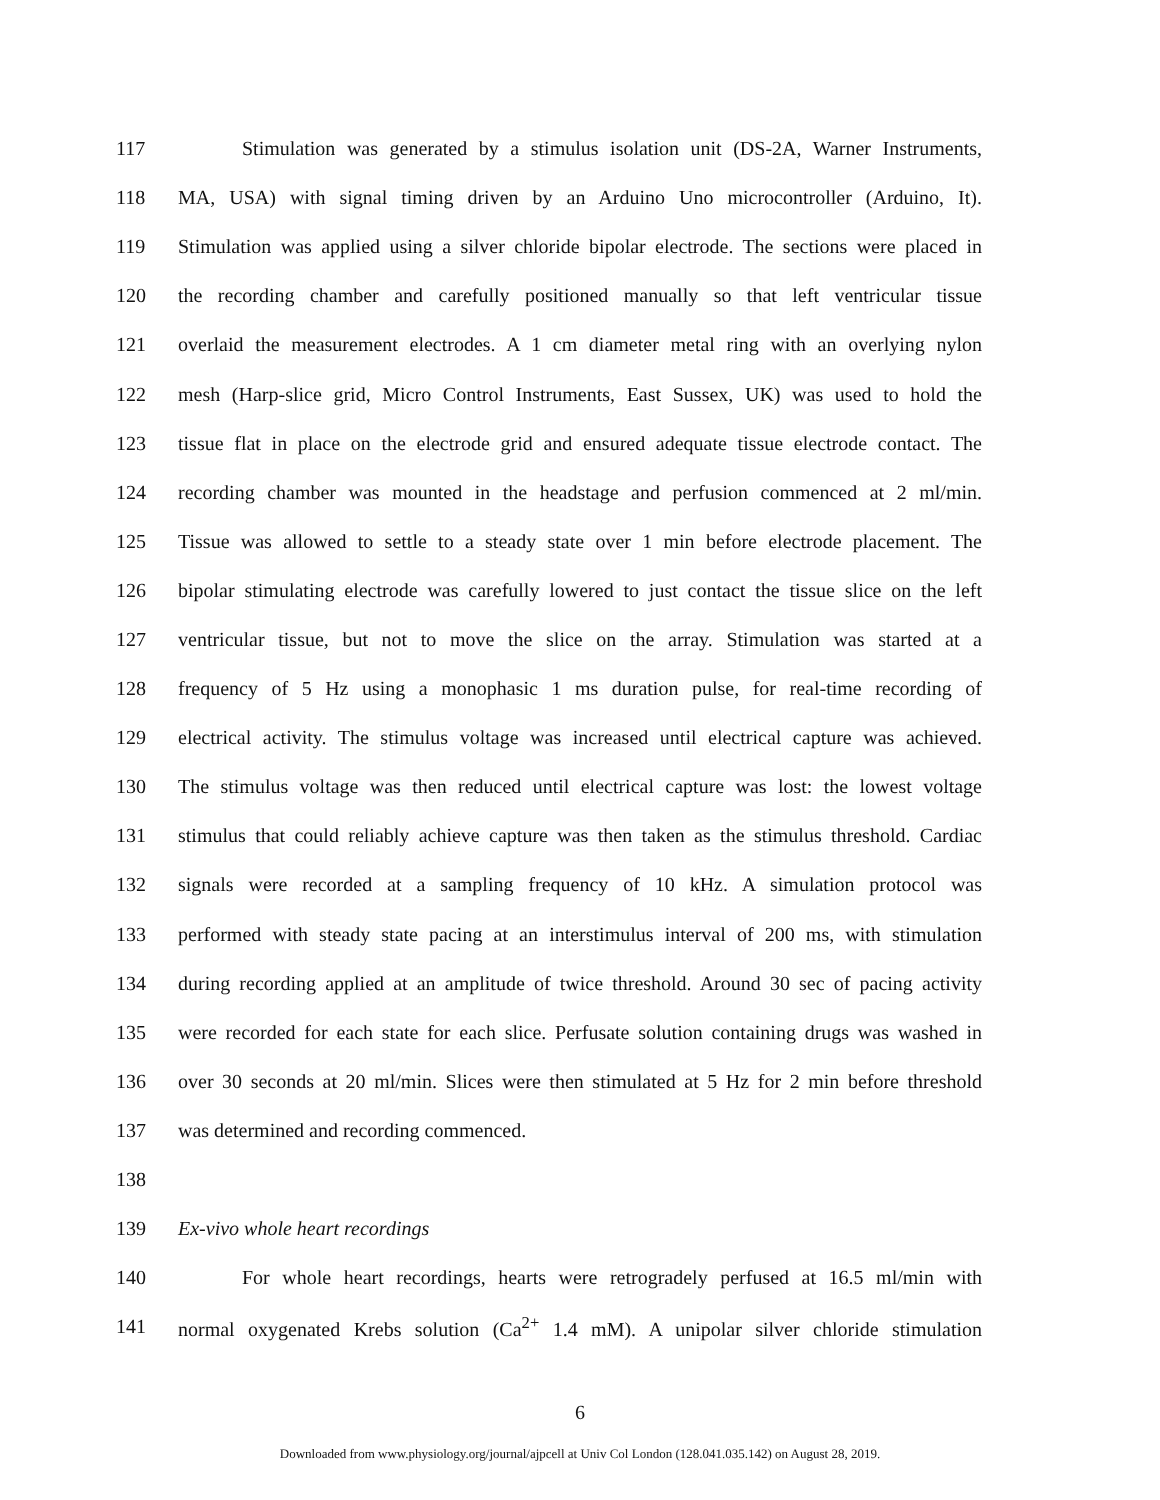117 Stimulation was generated by a stimulus isolation unit (DS-2A, Warner Instruments,
118 MA, USA) with signal timing driven by an Arduino Uno microcontroller (Arduino, It).
119 Stimulation was applied using a silver chloride bipolar electrode. The sections were placed in
120 the recording chamber and carefully positioned manually so that left ventricular tissue
121 overlaid the measurement electrodes. A 1 cm diameter metal ring with an overlying nylon
122 mesh (Harp-slice grid, Micro Control Instruments, East Sussex, UK) was used to hold the
123 tissue flat in place on the electrode grid and ensured adequate tissue electrode contact. The
124 recording chamber was mounted in the headstage and perfusion commenced at 2 ml/min.
125 Tissue was allowed to settle to a steady state over 1 min before electrode placement. The
126 bipolar stimulating electrode was carefully lowered to just contact the tissue slice on the left
127 ventricular tissue, but not to move the slice on the array. Stimulation was started at a
128 frequency of 5 Hz using a monophasic 1 ms duration pulse, for real-time recording of
129 electrical activity. The stimulus voltage was increased until electrical capture was achieved.
130 The stimulus voltage was then reduced until electrical capture was lost: the lowest voltage
131 stimulus that could reliably achieve capture was then taken as the stimulus threshold. Cardiac
132 signals were recorded at a sampling frequency of 10 kHz. A simulation protocol was
133 performed with steady state pacing at an interstimulus interval of 200 ms, with stimulation
134 during recording applied at an amplitude of twice threshold. Around 30 sec of pacing activity
135 were recorded for each state for each slice. Perfusate solution containing drugs was washed in
136 over 30 seconds at 20 ml/min. Slices were then stimulated at 5 Hz for 2 min before threshold
137 was determined and recording commenced.
138
139 Ex-vivo whole heart recordings
140 For whole heart recordings, hearts were retrogradely perfused at 16.5 ml/min with
141 normal oxygenated Krebs solution (Ca<sup>2+</sup> 1.4 mM). A unipolar silver chloride stimulation
6
Downloaded from www.physiology.org/journal/ajpcell at Univ Col London (128.041.035.142) on August 28, 2019.